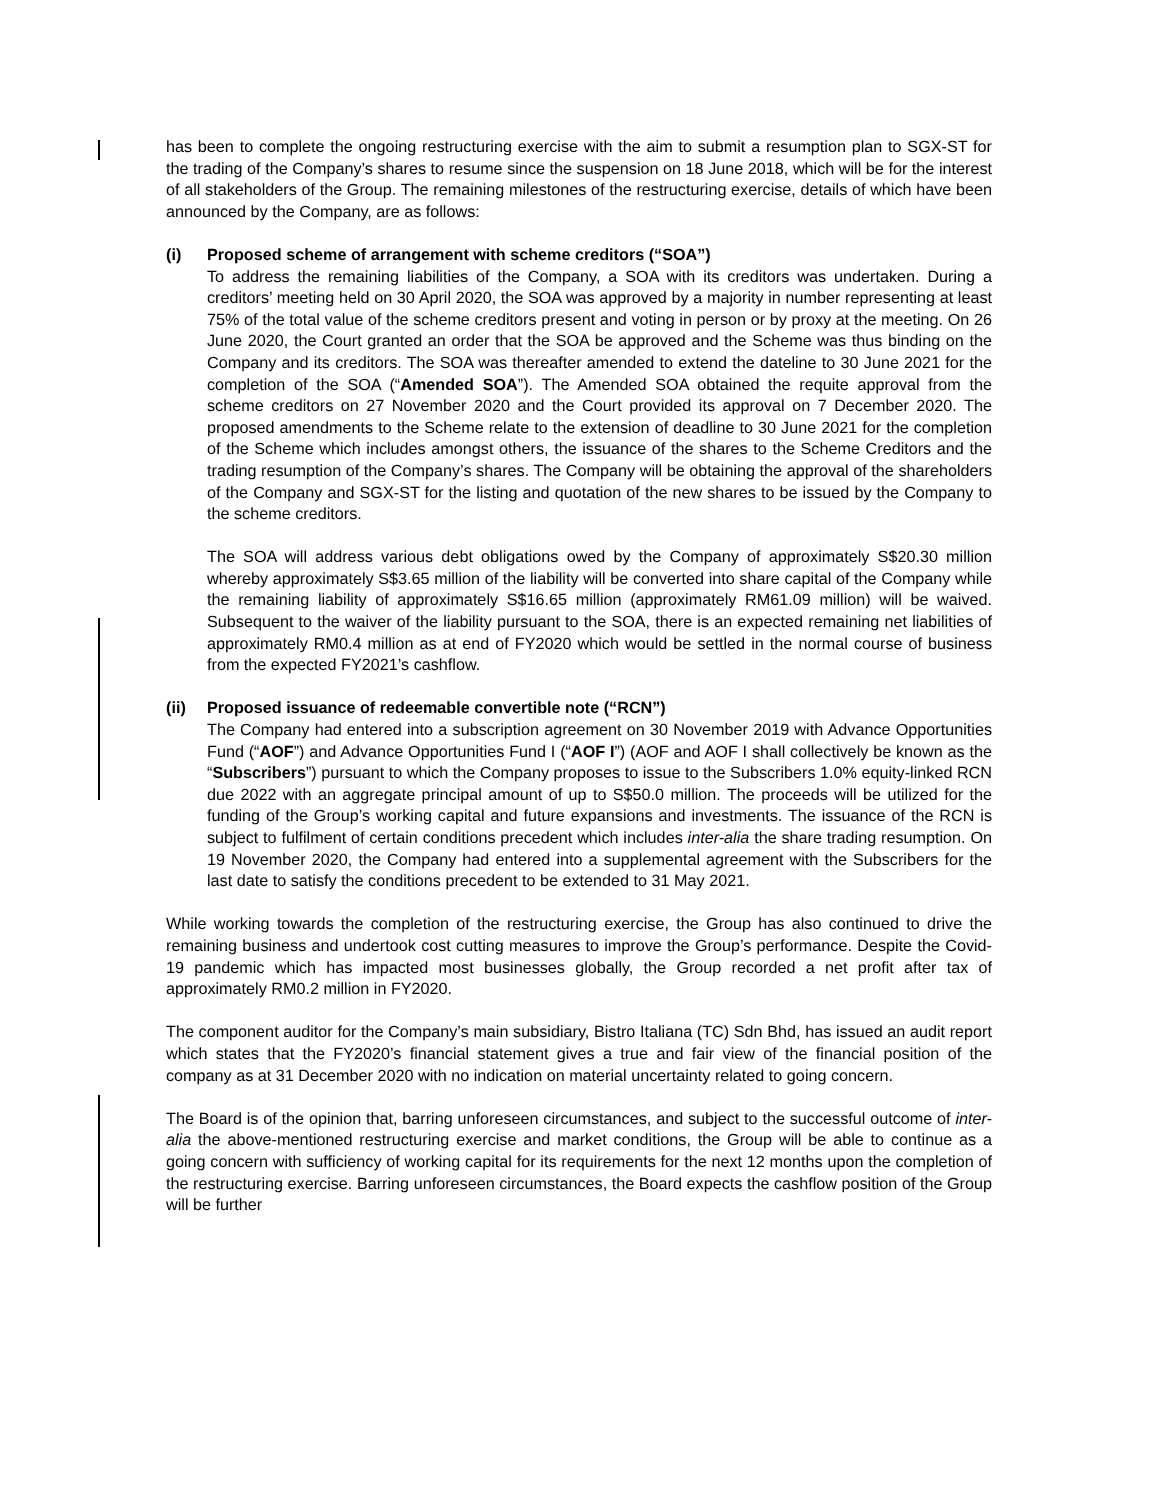has been to complete the ongoing restructuring exercise with the aim to submit a resumption plan to SGX-ST for the trading of the Company’s shares to resume since the suspension on 18 June 2018, which will be for the interest of all stakeholders of the Group. The remaining milestones of the restructuring exercise, details of which have been announced by the Company, are as follows:
(i) Proposed scheme of arrangement with scheme creditors (“SOA”)
To address the remaining liabilities of the Company, a SOA with its creditors was undertaken. During a creditors’ meeting held on 30 April 2020, the SOA was approved by a majority in number representing at least 75% of the total value of the scheme creditors present and voting in person or by proxy at the meeting. On 26 June 2020, the Court granted an order that the SOA be approved and the Scheme was thus binding on the Company and its creditors. The SOA was thereafter amended to extend the dateline to 30 June 2021 for the completion of the SOA (“Amended SOA”). The Amended SOA obtained the requite approval from the scheme creditors on 27 November 2020 and the Court provided its approval on 7 December 2020. The proposed amendments to the Scheme relate to the extension of deadline to 30 June 2021 for the completion of the Scheme which includes amongst others, the issuance of the shares to the Scheme Creditors and the trading resumption of the Company’s shares. The Company will be obtaining the approval of the shareholders of the Company and SGX-ST for the listing and quotation of the new shares to be issued by the Company to the scheme creditors.
The SOA will address various debt obligations owed by the Company of approximately S$20.30 million whereby approximately S$3.65 million of the liability will be converted into share capital of the Company while the remaining liability of approximately S$16.65 million (approximately RM61.09 million) will be waived. Subsequent to the waiver of the liability pursuant to the SOA, there is an expected remaining net liabilities of approximately RM0.4 million as at end of FY2020 which would be settled in the normal course of business from the expected FY2021’s cashflow.
(ii) Proposed issuance of redeemable convertible note (“RCN”)
The Company had entered into a subscription agreement on 30 November 2019 with Advance Opportunities Fund (“AOF”) and Advance Opportunities Fund I (“AOF I”) (AOF and AOF I shall collectively be known as the “Subscribers”) pursuant to which the Company proposes to issue to the Subscribers 1.0% equity-linked RCN due 2022 with an aggregate principal amount of up to S$50.0 million. The proceeds will be utilized for the funding of the Group’s working capital and future expansions and investments. The issuance of the RCN is subject to fulfilment of certain conditions precedent which includes inter-alia the share trading resumption. On 19 November 2020, the Company had entered into a supplemental agreement with the Subscribers for the last date to satisfy the conditions precedent to be extended to 31 May 2021.
While working towards the completion of the restructuring exercise, the Group has also continued to drive the remaining business and undertook cost cutting measures to improve the Group’s performance. Despite the Covid-19 pandemic which has impacted most businesses globally, the Group recorded a net profit after tax of approximately RM0.2 million in FY2020.
The component auditor for the Company’s main subsidiary, Bistro Italiana (TC) Sdn Bhd, has issued an audit report which states that the FY2020’s financial statement gives a true and fair view of the financial position of the company as at 31 December 2020 with no indication on material uncertainty related to going concern.
The Board is of the opinion that, barring unforeseen circumstances, and subject to the successful outcome of inter-alia the above-mentioned restructuring exercise and market conditions, the Group will be able to continue as a going concern with sufficiency of working capital for its requirements for the next 12 months upon the completion of the restructuring exercise. Barring unforeseen circumstances, the Board expects the cashflow position of the Group will be further